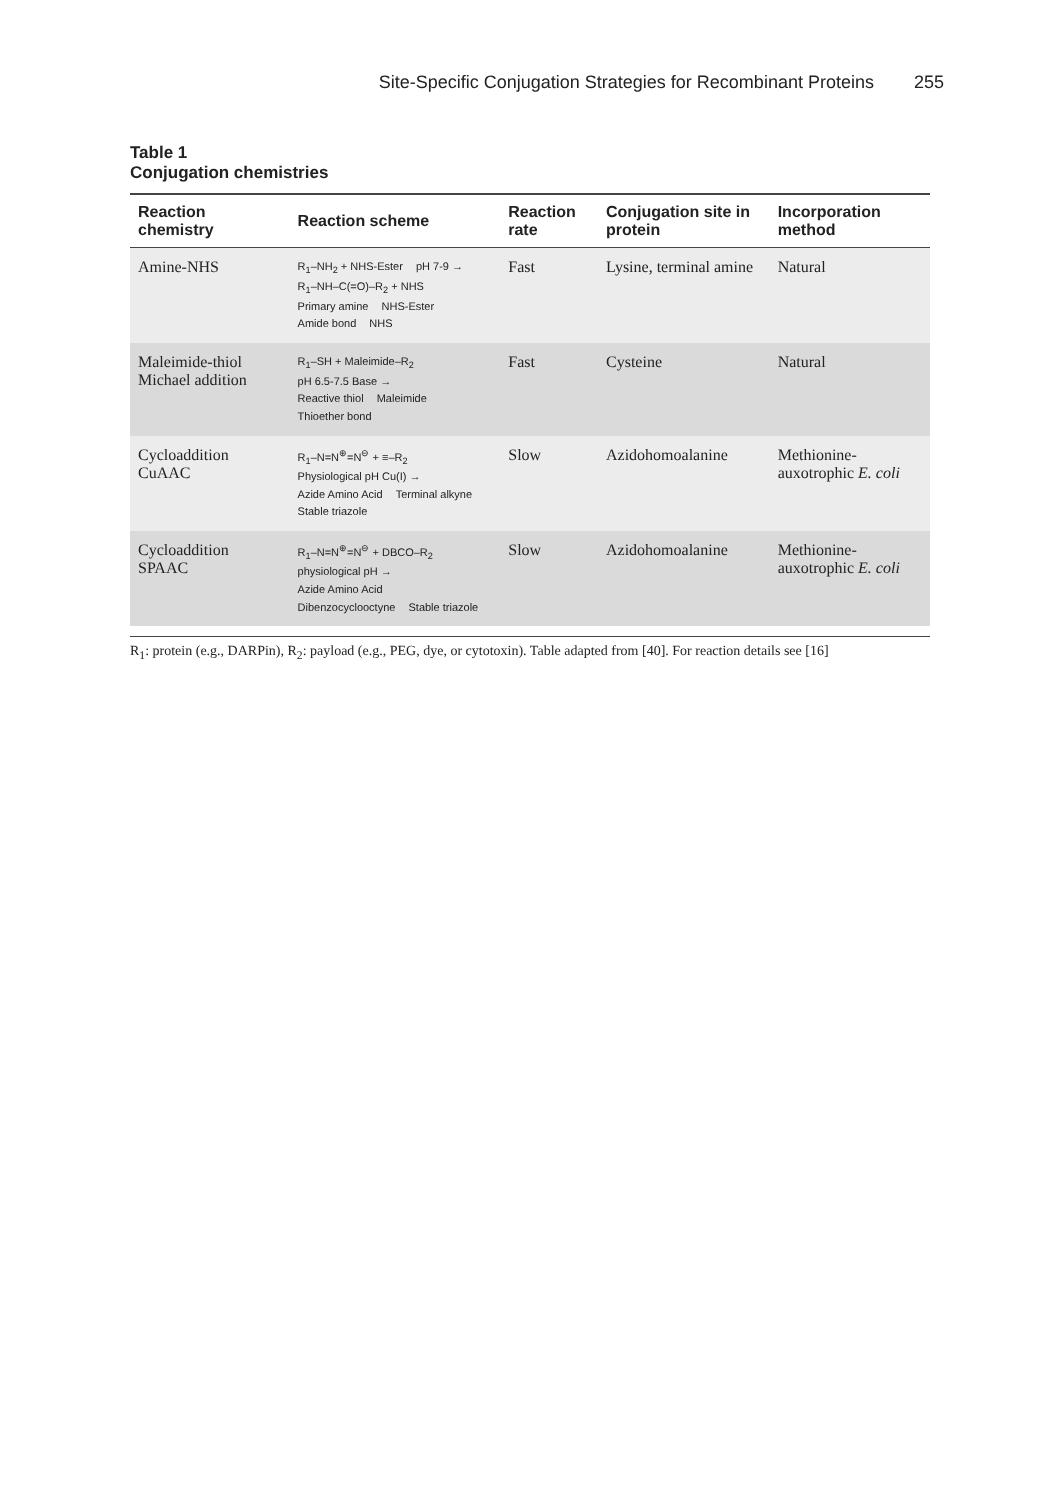Site-Specific Conjugation Strategies for Recombinant Proteins 255
Table 1
Conjugation chemistries
| Reaction chemistry | Reaction scheme | Reaction rate | Conjugation site in protein | Incorporation method |
| --- | --- | --- | --- | --- |
| Amine-NHS | R<sub>1</sub>–NH<sub>2</sub> + NHS-Ester pH 7-9 → R<sub>1</sub>–NH–C(=O)–R<sub>2</sub> + NHS Primary amine NHS-Ester Amide bond NHS | Fast | Lysine, terminal amine | Natural |
| Maleimide-thiol Michael addition | R<sub>1</sub>–SH + Maleimide–R<sub>2</sub> pH 6.5-7.5 Base → Reactive thiol Maleimide Thioether bond | Fast | Cysteine | Natural |
| Cycloaddition CuAAC | R<sub>1</sub>–N=N<sup>⊕</sup>=N<sup>⊖</sup> + ≡–R<sub>2</sub> Physiological pH Cu(I) → Azide Amino Acid Terminal alkyne Stable triazole | Slow | Azidohomoalanine | Methionine-auxotrophic E. coli |
| Cycloaddition SPAAC | R<sub>1</sub>–N=N<sup>⊕</sup>=N<sup>⊖</sup> + DBCO–R<sub>2</sub> physiological pH → Azide Amino Acid Dibenzocyclooctyne Stable triazole | Slow | Azidohomoalanine | Methionine-auxotrophic E. coli |
R<sub>1</sub>: protein (e.g., DARPin), R<sub>2</sub>: payload (e.g., PEG, dye, or cytotoxin). Table adapted from [40]. For reaction details see [16]